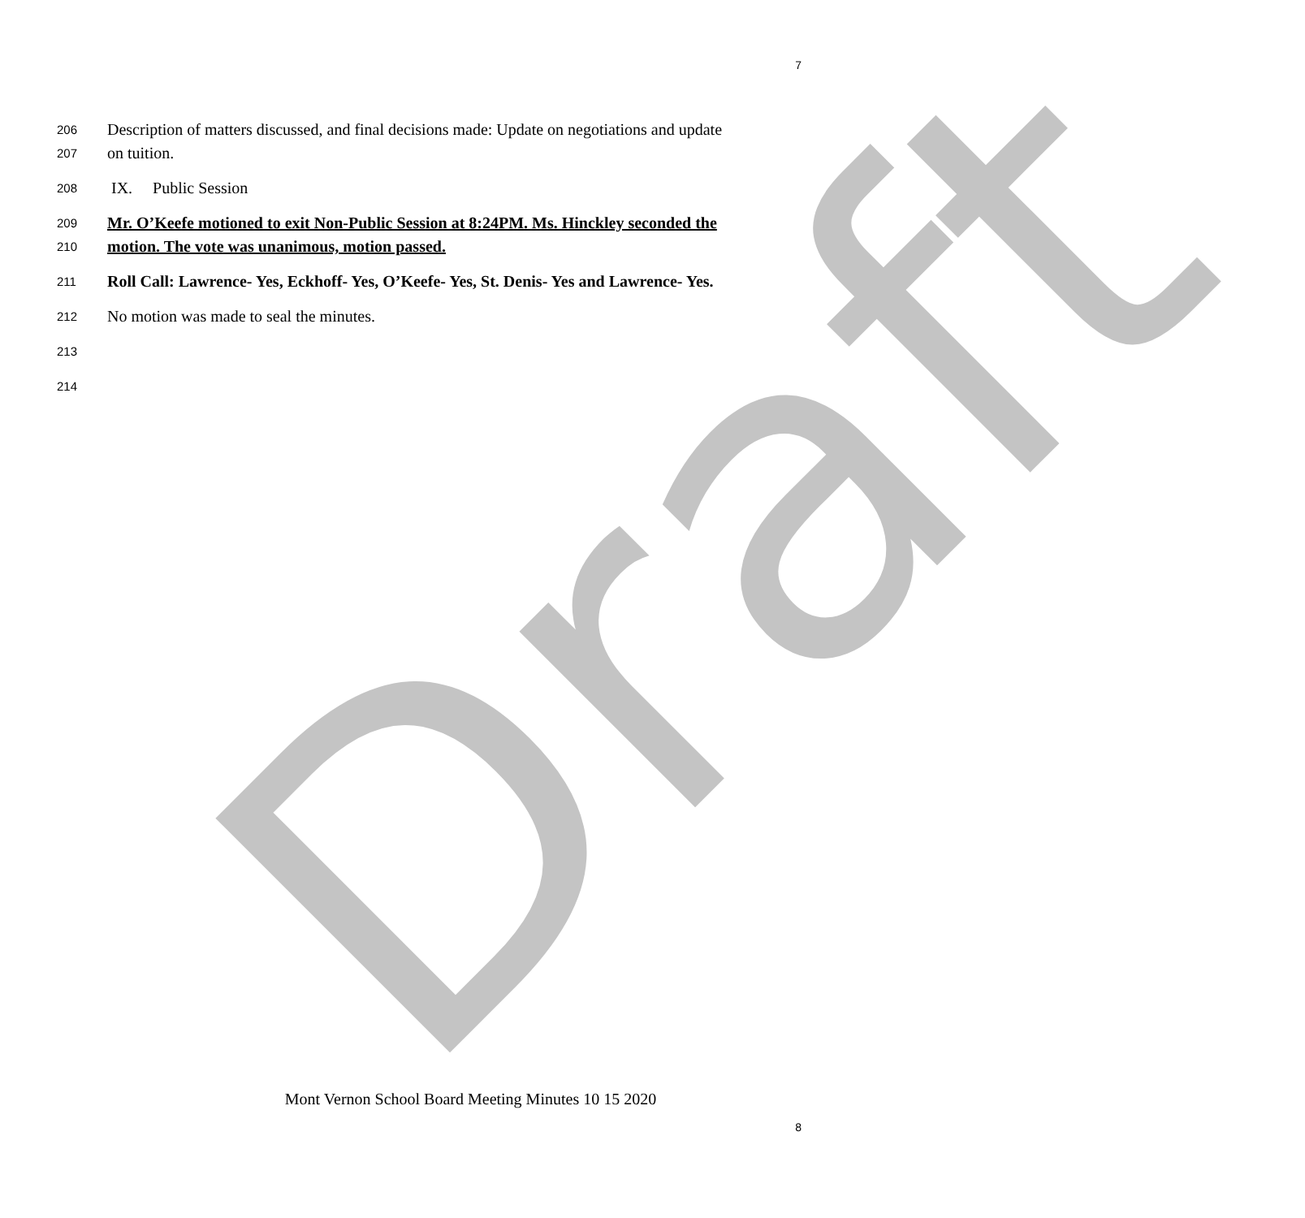Draft
7
206 Description of matters discussed, and final decisions made: Update on negotiations and update
207 on tuition.
208 IX. Public Session
209 Mr. O’Keefe motioned to exit Non-Public Session at 8:24PM. Ms. Hinckley seconded the
210 motion. The vote was unanimous, motion passed.
211 Roll Call: Lawrence- Yes, Eckhoff- Yes, O’Keefe- Yes, St. Denis- Yes and Lawrence- Yes.
212 No motion was made to seal the minutes.
213
214
Mont Vernon School Board Meeting Minutes 10 15 2020
8